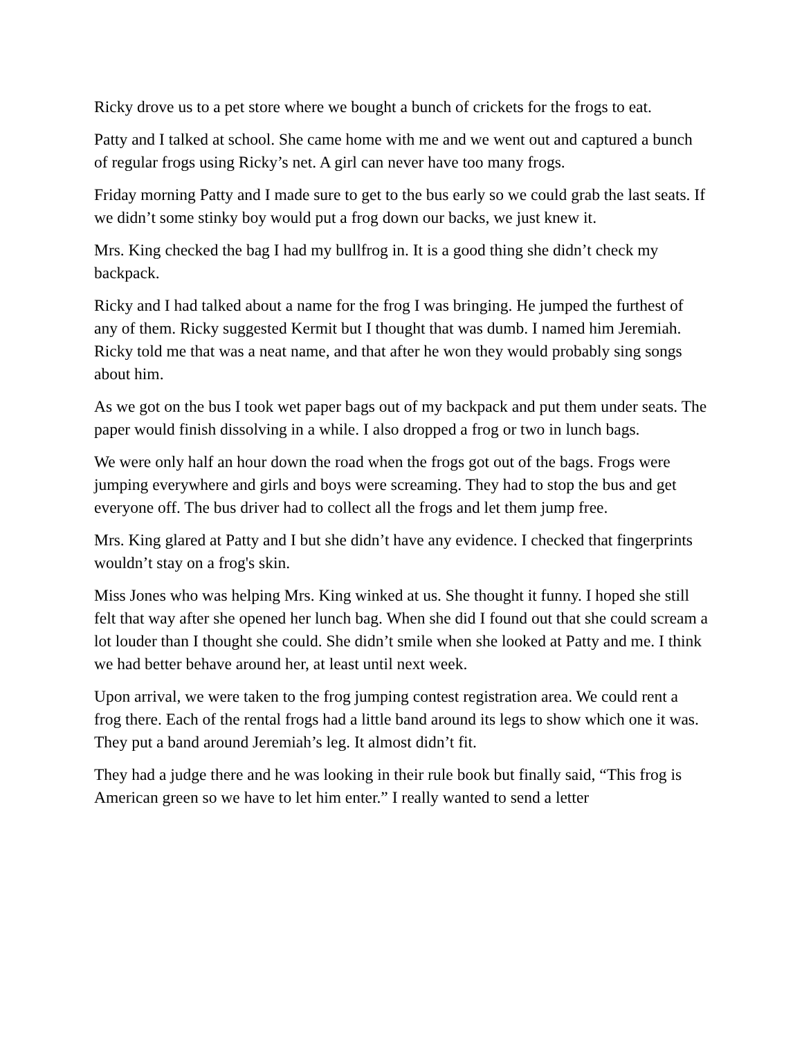Ricky drove us to a pet store where we bought a bunch of crickets for the frogs to eat.
Patty and I talked at school. She came home with me and we went out and captured a bunch of regular frogs using Ricky’s net. A girl can never have too many frogs.
Friday morning Patty and I made sure to get to the bus early so we could grab the last seats. If we didn’t some stinky boy would put a frog down our backs, we just knew it.
Mrs. King checked the bag I had my bullfrog in. It is a good thing she didn’t check my backpack.
Ricky and I had talked about a name for the frog I was bringing. He jumped the furthest of any of them. Ricky suggested Kermit but I thought that was dumb. I named him Jeremiah. Ricky told me that was a neat name, and that after he won they would probably sing songs about him.
As we got on the bus I took wet paper bags out of my backpack and put them under seats. The paper would finish dissolving in a while. I also dropped a frog or two in lunch bags.
We were only half an hour down the road when the frogs got out of the bags. Frogs were jumping everywhere and girls and boys were screaming. They had to stop the bus and get everyone off. The bus driver had to collect all the frogs and let them jump free.
Mrs. King glared at Patty and I but she didn’t have any evidence. I checked that fingerprints wouldn’t stay on a frog's skin.
Miss Jones who was helping Mrs. King winked at us. She thought it funny. I hoped she still felt that way after she opened her lunch bag. When she did I found out that she could scream a lot louder than I thought she could. She didn’t smile when she looked at Patty and me. I think we had better behave around her, at least until next week.
Upon arrival, we were taken to the frog jumping contest registration area. We could rent a frog there. Each of the rental frogs had a little band around its legs to show which one it was. They put a band around Jeremiah’s leg. It almost didn’t fit.
They had a judge there and he was looking in their rule book but finally said, “This frog is American green so we have to let him enter.” I really wanted to send a letter